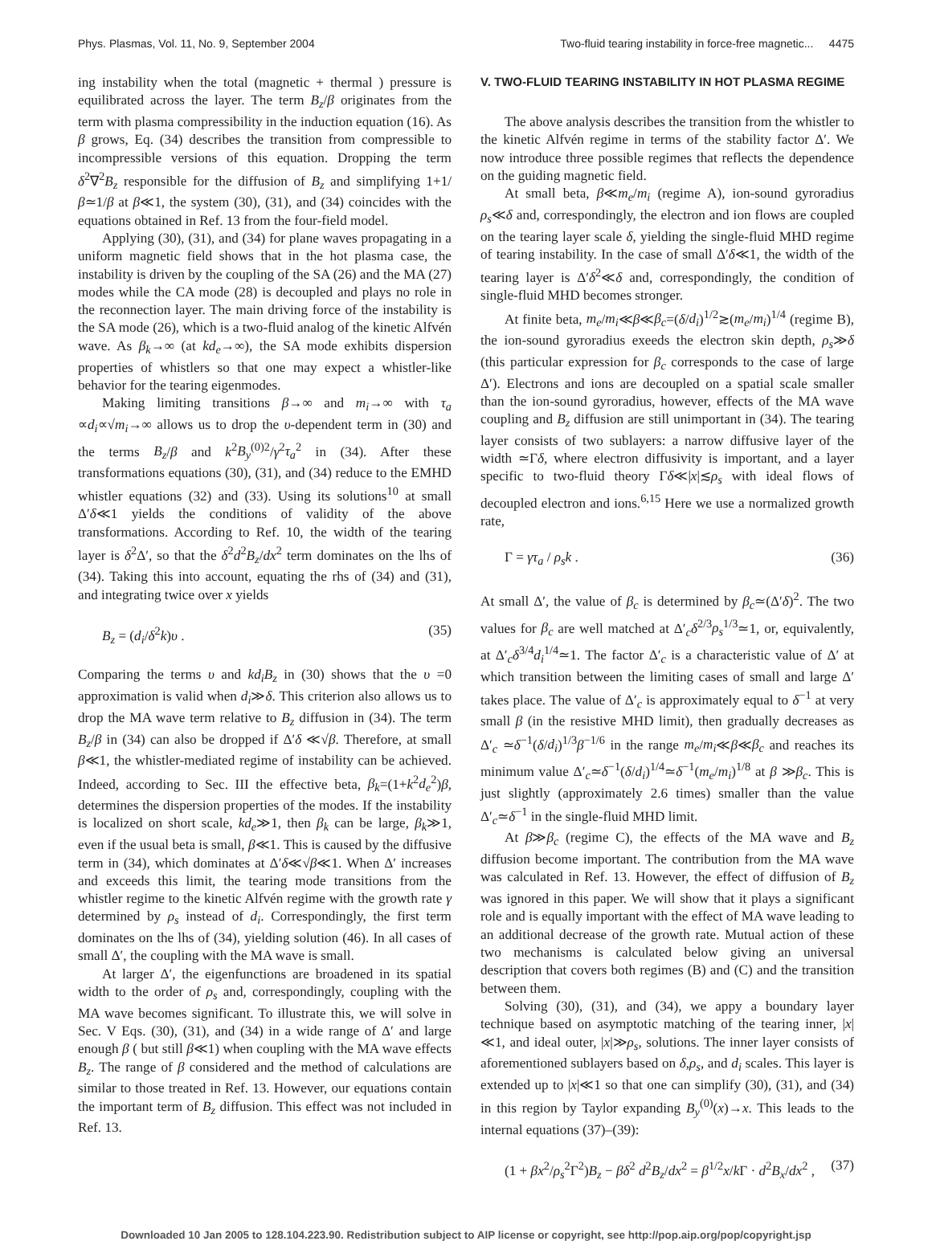Phys. Plasmas, Vol. 11, No. 9, September 2004 Two-fluid tearing instability in force-free magnetic... 4475
ing instability when the total (magnetic + thermal ) pressure is equilibrated across the layer. The term B<sub>z</sub>/β originates from the term with plasma compressibility in the induction equation (16). As β grows, Eq. (34) describes the transition from compressible to incompressible versions of this equation. Dropping the term δ<sup>2</sup>∇<sup>2</sup>B<sub>z</sub> responsible for the diffusion of B<sub>z</sub> and simplifying 1+1/β≃1/β at β≪1, the system (30), (31), and (34) coincides with the equations obtained in Ref. 13 from the four-field model.
Applying (30), (31), and (34) for plane waves propagating in a uniform magnetic field shows that in the hot plasma case, the instability is driven by the coupling of the SA (26) and the MA (27) modes while the CA mode (28) is decoupled and plays no role in the reconnection layer. The main driving force of the instability is the SA mode (26), which is a two-fluid analog of the kinetic Alfvén wave. As β<sub>k</sub>→∞ (at kd<sub>e</sub>→∞), the SA mode exhibits dispersion properties of whistlers so that one may expect a whistler-like behavior for the tearing eigenmodes.
Making limiting transitions β→∞ and m<sub>i</sub>→∞ with τ<sub>a</sub> ∝d<sub>i</sub>∝√m<sub>i</sub>→∞ allows us to drop the υ-dependent term in (30) and the terms B<sub>z</sub>/β and k<sup>2</sup>B<sub>y</sub><sup>(0)2</sup>/γ<sup>2</sup>τ<sub>a</sub><sup>2</sup> in (34). After these transformations equations (30), (31), and (34) reduce to the EMHD whistler equations (32) and (33). Using its solutions<sup>10</sup> at small Δ′δ≪1 yields the conditions of validity of the above transformations. According to Ref. 10, the width of the tearing layer is δ<sup>2</sup>Δ′, so that the δ<sup>2</sup>d<sup>2</sup>B<sub>z</sub>/dx<sup>2</sup> term dominates on the lhs of (34). Taking this into account, equating the rhs of (34) and (31), and integrating twice over x yields
B<sub>z</sub> = (d<sub>i</sub>/δ<sup>2</sup>k)υ . (35)
Comparing the terms υ and kd<sub>i</sub>B<sub>z</sub> in (30) shows that the υ =0 approximation is valid when d<sub>i</sub>≫δ. This criterion also allows us to drop the MA wave term relative to B<sub>z</sub> diffusion in (34). The term B<sub>z</sub>/β in (34) can also be dropped if Δ′δ ≪√β. Therefore, at small β≪1, the whistler-mediated regime of instability can be achieved. Indeed, according to Sec. III the effective beta, β<sub>k</sub>=(1+k<sup>2</sup>d<sub>e</sub><sup>2</sup>)β, determines the dispersion properties of the modes. If the instability is localized on short scale, kd<sub>e</sub>≫1, then β<sub>k</sub> can be large, β<sub>k</sub>≫1, even if the usual beta is small, β≪1. This is caused by the diffusive term in (34), which dominates at Δ′δ≪√β≪1. When Δ′ increases and exceeds this limit, the tearing mode transitions from the whistler regime to the kinetic Alfvén regime with the growth rate γ determined by ρ<sub>s</sub> instead of d<sub>i</sub>. Correspondingly, the first term dominates on the lhs of (34), yielding solution (46). In all cases of small Δ′, the coupling with the MA wave is small.
At larger Δ′, the eigenfunctions are broadened in its spatial width to the order of ρ<sub>s</sub> and, correspondingly, coupling with the MA wave becomes significant. To illustrate this, we will solve in Sec. V Eqs. (30), (31), and (34) in a wide range of Δ′ and large enough β ( but still β≪1) when coupling with the MA wave effects B<sub>z</sub>. The range of β considered and the method of calculations are similar to those treated in Ref. 13. However, our equations contain the important term of B<sub>z</sub> diffusion. This effect was not included in Ref. 13.
V. TWO-FLUID TEARING INSTABILITY IN HOT PLASMA REGIME
The above analysis describes the transition from the whistler to the kinetic Alfvén regime in terms of the stability factor Δ′. We now introduce three possible regimes that reflects the dependence on the guiding magnetic field.
At small beta, β≪m<sub>e</sub>/m<sub>i</sub> (regime A), ion-sound gyroradius ρ<sub>s</sub>≪δ and, correspondingly, the electron and ion flows are coupled on the tearing layer scale δ, yielding the single-fluid MHD regime of tearing instability. In the case of small Δ′δ≪1, the width of the tearing layer is Δ′δ<sup>2</sup>≪δ and, correspondingly, the condition of single-fluid MHD becomes stronger.
At finite beta, m<sub>e</sub>/m<sub>i</sub>≪β≪β<sub>c</sub>=(δ/d<sub>i</sub>)<sup>1/2</sup>≳(m<sub>e</sub>/m<sub>i</sub>)<sup>1/4</sup> (regime B), the ion-sound gyroradius exeeds the electron skin depth, ρ<sub>s</sub>≫δ (this particular expression for β<sub>c</sub> corresponds to the case of large Δ′). Electrons and ions are decoupled on a spatial scale smaller than the ion-sound gyroradius, however, effects of the MA wave coupling and B<sub>z</sub> diffusion are still unimportant in (34). The tearing layer consists of two sublayers: a narrow diffusive layer of the width ≃Γδ, where electron diffusivity is important, and a layer specific to two-fluid theory Γδ≪|x|≲ρ<sub>s</sub> with ideal flows of decoupled electron and ions.<sup>6,15</sup> Here we use a normalized growth rate,
Γ = γτ<sub>a</sub> / ρ<sub>s</sub>k . (36)
At small Δ′, the value of β<sub>c</sub> is determined by β<sub>c</sub>≃(Δ′δ)<sup>2</sup>. The two values for β<sub>c</sub> are well matched at Δ′<sub>c</sub>δ<sup>2/3</sup>ρ<sub>s</sub><sup>1/3</sup>≃1, or, equivalently, at Δ′<sub>c</sub>δ<sup>3/4</sup>d<sub>i</sub><sup>1/4</sup>≃1. The factor Δ′<sub>c</sub> is a characteristic value of Δ′ at which transition between the limiting cases of small and large Δ′ takes place. The value of Δ′<sub>c</sub> is approximately equal to δ<sup>−1</sup> at very small β (in the resistive MHD limit), then gradually decreases as Δ′<sub>c</sub> ≃δ<sup>−1</sup>(δ/d<sub>i</sub>)<sup>1/3</sup>β<sup>−1/6</sup> in the range m<sub>e</sub>/m<sub>i</sub>≪β≪β<sub>c</sub> and reaches its minimum value Δ′<sub>c</sub>≃δ<sup>−1</sup>(δ/d<sub>i</sub>)<sup>1/4</sup>≃δ<sup>−1</sup>(m<sub>e</sub>/m<sub>i</sub>)<sup>1/8</sup> at β ≫β<sub>c</sub>. This is just slightly (approximately 2.6 times) smaller than the value Δ′<sub>c</sub>≃δ<sup>−1</sup> in the single-fluid MHD limit.
At β≫β<sub>c</sub> (regime C), the effects of the MA wave and B<sub>z</sub> diffusion become important. The contribution from the MA wave was calculated in Ref. 13. However, the effect of diffusion of B<sub>z</sub> was ignored in this paper. We will show that it plays a significant role and is equally important with the effect of MA wave leading to an additional decrease of the growth rate. Mutual action of these two mechanisms is calculated below giving an universal description that covers both regimes (B) and (C) and the transition between them.
Solving (30), (31), and (34), we appy a boundary layer technique based on asymptotic matching of the tearing inner, |x|≪1, and ideal outer, |x|≫ρ<sub>s</sub>, solutions. The inner layer consists of aforementioned sublayers based on δ,ρ<sub>s</sub>, and d<sub>i</sub> scales. This layer is extended up to |x|≪1 so that one can simplify (30), (31), and (34) in this region by Taylor expanding B<sub>y</sub><sup>(0)</sup>(x)→x. This leads to the internal equations (37)–(39):
(1 + βx<sup>2</sup>/ρ<sub>s</sub><sup>2</sup>Γ<sup>2</sup>)B<sub>z</sub> − βδ<sup>2</sup> d<sup>2</sup>B<sub>z</sub>/dx<sup>2</sup> = β<sup>1/2</sup>x/k Γ · d<sup>2</sup>B<sub>x</sub>/dx<sup>2</sup> , (37)
Downloaded 10 Jan 2005 to 128.104.223.90. Redistribution subject to AIP license or copyright, see http://pop.aip.org/pop/copyright.jsp